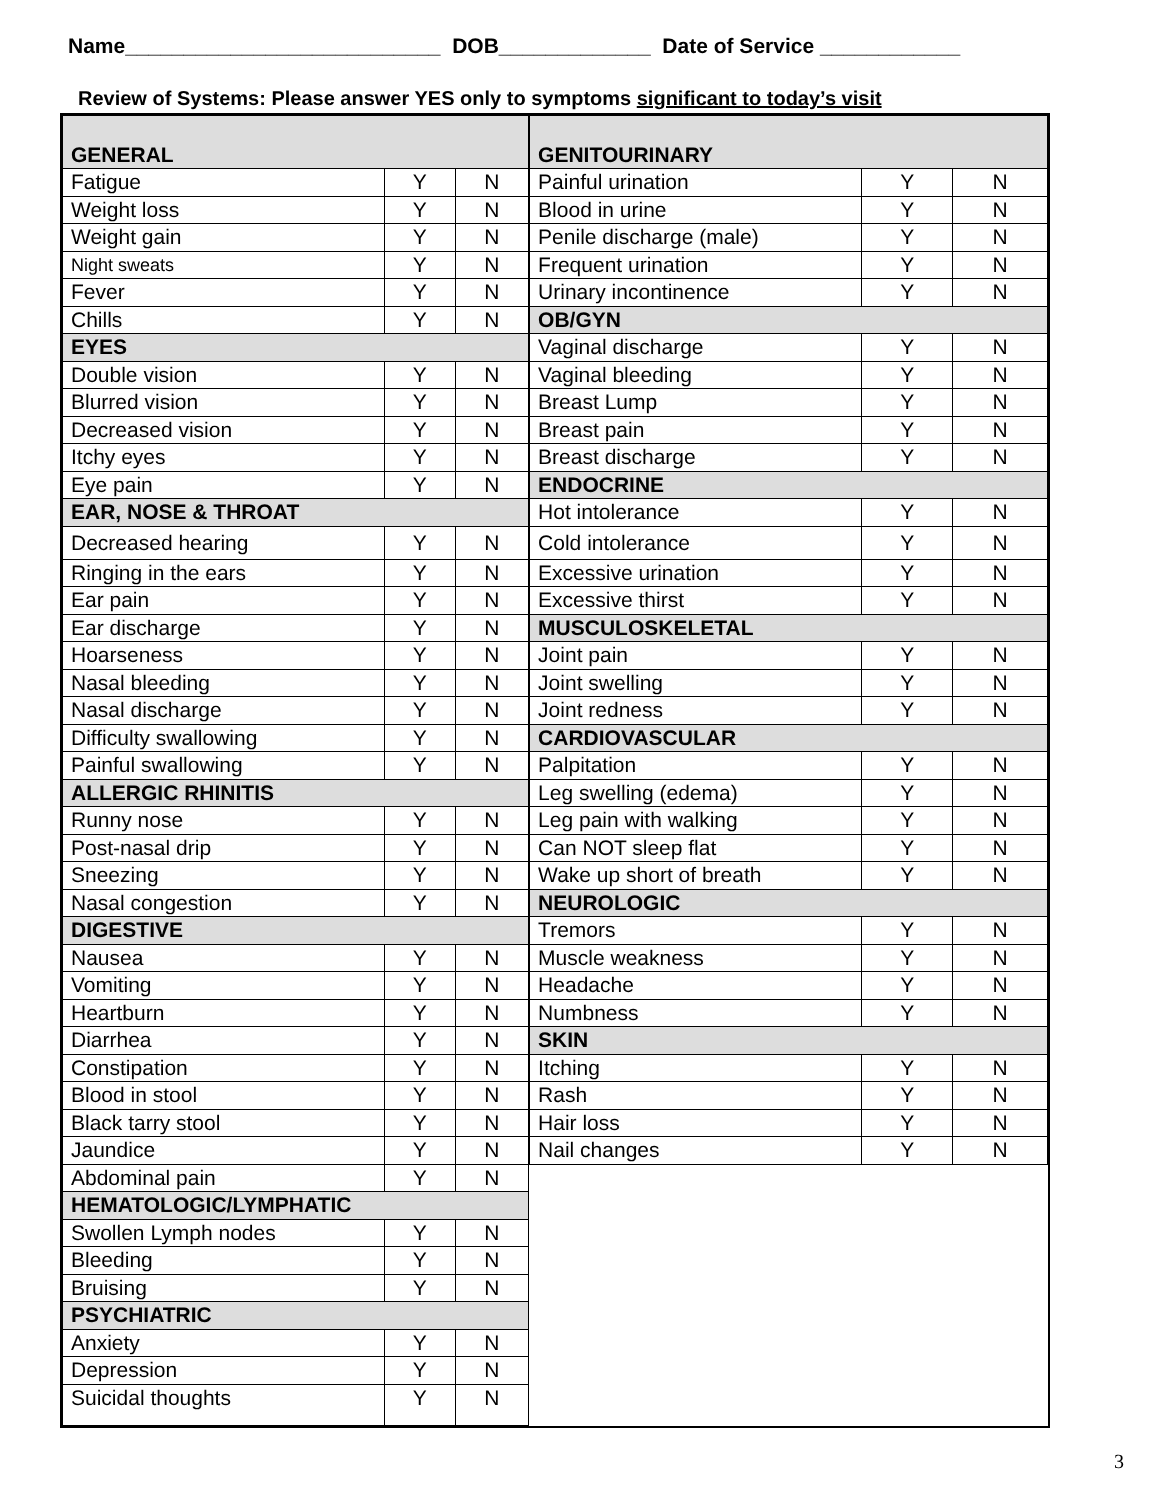Name___________________________ DOB_____________ Date of Service ____________
Review of Systems: Please answer YES only to symptoms significant to today’s visit
| GENERAL | | |
| Fatigue | Y | N |
| Weight loss | Y | N |
| Weight gain | Y | N |
| Night sweats | Y | N |
| Fever | Y | N |
| Chills | Y | N |
| EYES | | |
| Double vision | Y | N |
| Blurred vision | Y | N |
| Decreased vision | Y | N |
| Itchy eyes | Y | N |
| Eye pain | Y | N |
| EAR, NOSE & THROAT | | |
| Decreased hearing | Y | N |
| Ringing in the ears | Y | N |
| Ear pain | Y | N |
| Ear discharge | Y | N |
| Hoarseness | Y | N |
| Nasal bleeding | Y | N |
| Nasal discharge | Y | N |
| Difficulty swallowing | Y | N |
| Painful swallowing | Y | N |
| ALLERGIC RHINITIS | | |
| Runny nose | Y | N |
| Post-nasal drip | Y | N |
| Sneezing | Y | N |
| Nasal congestion | Y | N |
| DIGESTIVE | | |
| Nausea | Y | N |
| Vomiting | Y | N |
| Heartburn | Y | N |
| Diarrhea | Y | N |
| Constipation | Y | N |
| Blood in stool | Y | N |
| Black tarry stool | Y | N |
| Jaundice | Y | N |
| Abdominal pain | Y | N |
| HEMATOLOGIC/LYMPHATIC | | |
| Swollen Lymph nodes | Y | N |
| Bleeding | Y | N |
| Bruising | Y | N |
| PSYCHIATRIC | | |
| Anxiety | Y | N |
| Depression | Y | N |
| Suicidal thoughts | Y | N |
| GENITOURINARY | | |
| Painful urination | Y | N |
| Blood in urine | Y | N |
| Penile discharge (male) | Y | N |
| Frequent urination | Y | N |
| Urinary incontinence | Y | N |
| OB/GYN | | |
| Vaginal discharge | Y | N |
| Vaginal bleeding | Y | N |
| Breast Lump | Y | N |
| Breast pain | Y | N |
| Breast discharge | Y | N |
| ENDOCRINE | | |
| Hot intolerance | Y | N |
| Cold intolerance | Y | N |
| Excessive urination | Y | N |
| Excessive thirst | Y | N |
| MUSCULOSKELETAL | | |
| Joint pain | Y | N |
| Joint swelling | Y | N |
| Joint redness | Y | N |
| CARDIOVASCULAR | | |
| Palpitation | Y | N |
| Leg swelling (edema) | Y | N |
| Leg pain with walking | Y | N |
| Can NOT sleep flat | Y | N |
| Wake up short of breath | Y | N |
| NEUROLOGIC | | |
| Tremors | Y | N |
| Muscle weakness | Y | N |
| Headache | Y | N |
| Numbness | Y | N |
| SKIN | | |
| Itching | Y | N |
| Rash | Y | N |
| Hair loss | Y | N |
| Nail changes | Y | N |
3